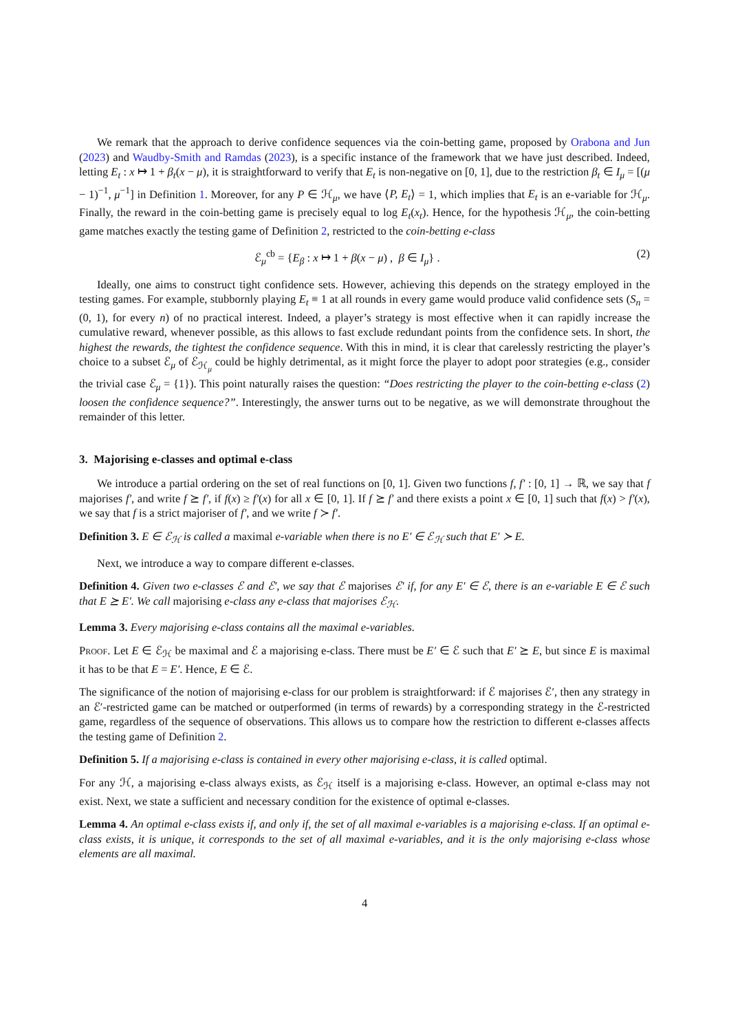We remark that the approach to derive confidence sequences via the coin-betting game, proposed by Orabona and Jun (2023) and Waudby-Smith and Ramdas (2023), is a specific instance of the framework that we have just described. Indeed, letting E<sub>t</sub> : x ↦ 1 + β<sub>t</sub>(x − μ), it is straightforward to verify that E<sub>t</sub> is non-negative on [0, 1], due to the restriction β<sub>t</sub> ∈ I<sub>μ</sub> = [(μ − 1)<sup>−1</sup>, μ<sup>−1</sup>] in Definition 1. Moreover, for any P ∈ ℋ<sub>μ</sub>, we have ⟨P, E<sub>t</sub>⟩ = 1, which implies that E<sub>t</sub> is an e-variable for ℋ<sub>μ</sub>. Finally, the reward in the coin-betting game is precisely equal to log E<sub>t</sub>(x<sub>t</sub>). Hence, for the hypothesis ℋ<sub>μ</sub>, the coin-betting game matches exactly the testing game of Definition 2, restricted to the coin-betting e-class
ℰ<sub>μ</sub><sup>cb</sup> = {E<sub>β</sub> : x ↦ 1 + β(x − μ) , β ∈ I<sub>μ</sub>} . (2)
Ideally, one aims to construct tight confidence sets. However, achieving this depends on the strategy employed in the testing games. For example, stubbornly playing E<sub>t</sub> ≡ 1 at all rounds in every game would produce valid confidence sets (S<sub>n</sub> = (0, 1), for every n) of no practical interest. Indeed, a player’s strategy is most effective when it can rapidly increase the cumulative reward, whenever possible, as this allows to fast exclude redundant points from the confidence sets. In short, the highest the rewards, the tightest the confidence sequence. With this in mind, it is clear that carelessly restricting the player’s choice to a subset ℰ<sub>μ</sub> of ℰ<sub>ℋ<sub>μ</sub></sub> could be highly detrimental, as it might force the player to adopt poor strategies (e.g., consider the trivial case ℰ<sub>μ</sub> = {1}). This point naturally raises the question: “Does restricting the player to the coin-betting e-class (2) loosen the confidence sequence?”. Interestingly, the answer turns out to be negative, as we will demonstrate throughout the remainder of this letter.
3. Majorising e-classes and optimal e-class
We introduce a partial ordering on the set of real functions on [0, 1]. Given two functions f, f′ : [0, 1] → ℝ, we say that f majorises f′, and write f ⪰ f′, if f(x) ≥ f′(x) for all x ∈ [0, 1]. If f ⪰ f′ and there exists a point x ∈ [0, 1] such that f(x) > f′(x), we say that f is a strict majoriser of f′, and we write f ≻ f′.
Definition 3. E ∈ ℰ<sub>ℋ</sub> is called a maximal e-variable when there is no E′ ∈ ℰ<sub>ℋ</sub> such that E′ ≻ E.
Next, we introduce a way to compare different e-classes.
Definition 4. Given two e-classes ℰ and ℰ′, we say that ℰ majorises ℰ′ if, for any E′ ∈ ℰ, there is an e-variable E ∈ ℰ such that E ⪰ E′. We call majorising e-class any e-class that majorises ℰ<sub>ℋ</sub>.
Lemma 3. Every majorising e-class contains all the maximal e-variables.
Proof. Let E ∈ ℰ<sub>ℋ</sub> be maximal and ℰ a majorising e-class. There must be E′ ∈ ℰ such that E′ ⪰ E, but since E is maximal it has to be that E = E′. Hence, E ∈ ℰ.
The significance of the notion of majorising e-class for our problem is straightforward: if ℰ majorises ℰ′, then any strategy in an ℰ′-restricted game can be matched or outperformed (in terms of rewards) by a corresponding strategy in the ℰ-restricted game, regardless of the sequence of observations. This allows us to compare how the restriction to different e-classes affects the testing game of Definition 2.
Definition 5. If a majorising e-class is contained in every other majorising e-class, it is called optimal.
For any ℋ, a majorising e-class always exists, as ℰ<sub>ℋ</sub> itself is a majorising e-class. However, an optimal e-class may not exist. Next, we state a sufficient and necessary condition for the existence of optimal e-classes.
Lemma 4. An optimal e-class exists if, and only if, the set of all maximal e-variables is a majorising e-class. If an optimal e-class exists, it is unique, it corresponds to the set of all maximal e-variables, and it is the only majorising e-class whose elements are all maximal.
4